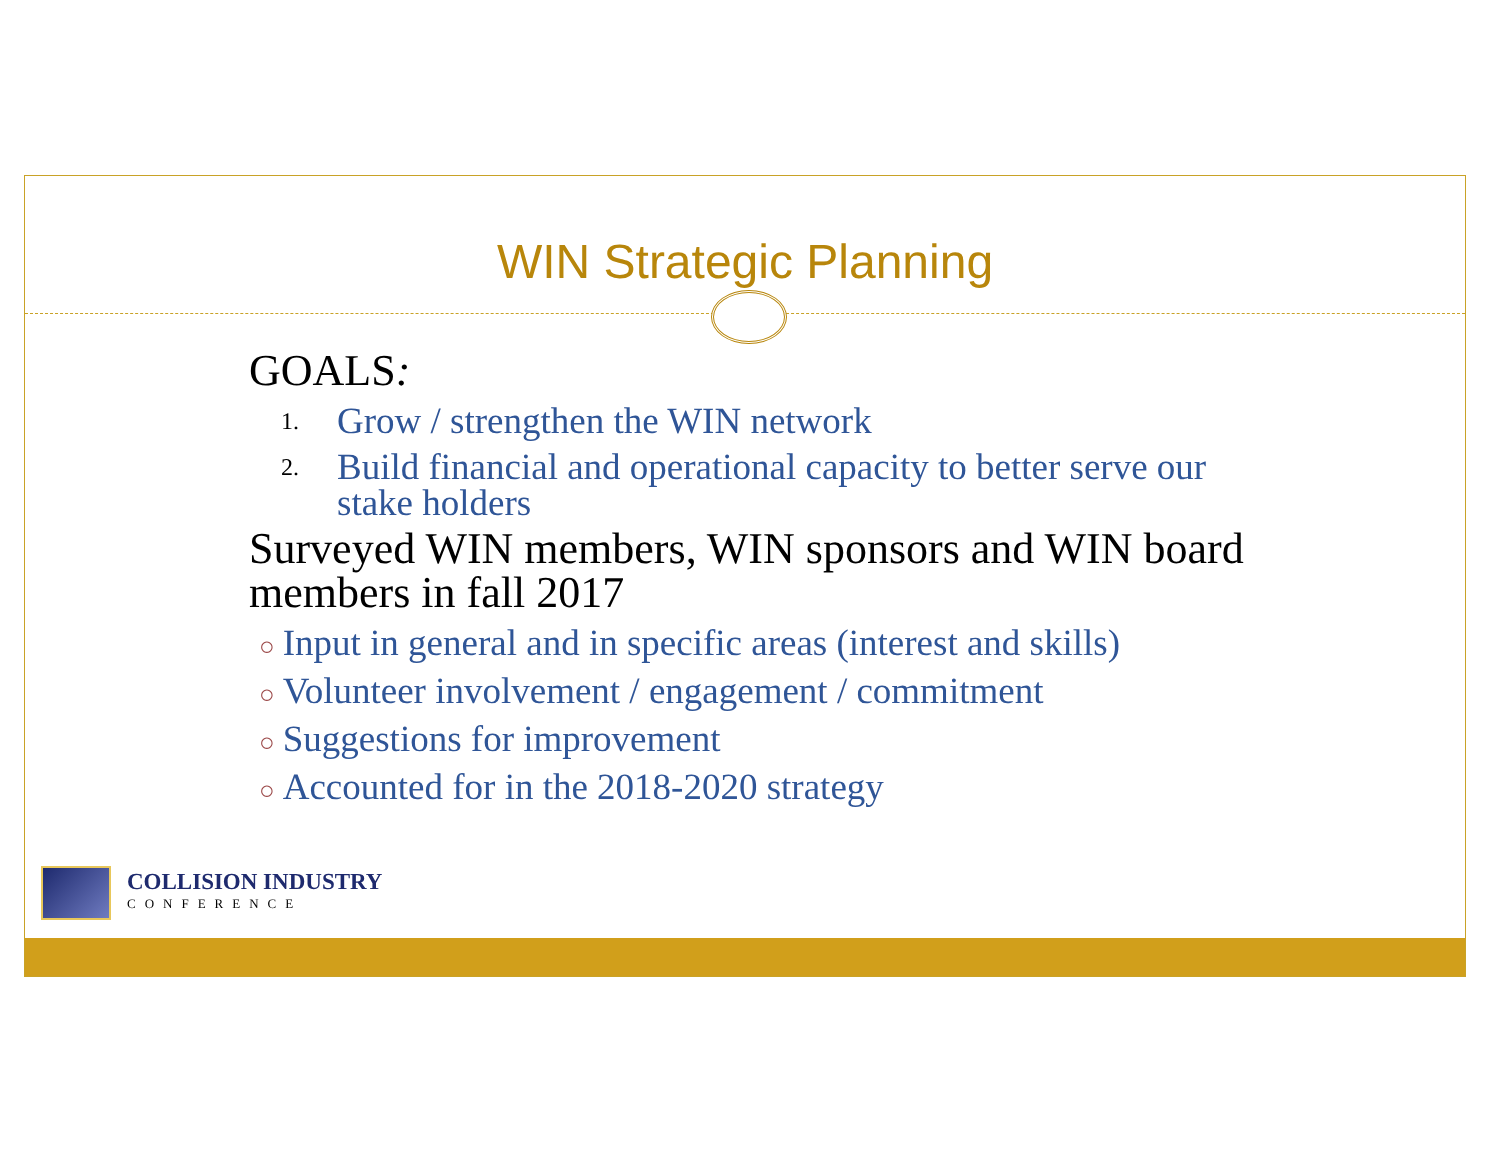WIN Strategic Planning
GOALS:
1. Grow / strengthen the WIN network
2.
Build financial and operational capacity to better serve our stake holders
Surveyed WIN members, WIN sponsors and WIN board members in fall 2017
○ Input in general and in specific areas (interest and skills)
○ Volunteer involvement / engagement / commitment
○ Suggestions for improvement
○ Accounted for in the 2018-2020 strategy
COLLISION INDUSTRY
CONFERENCE